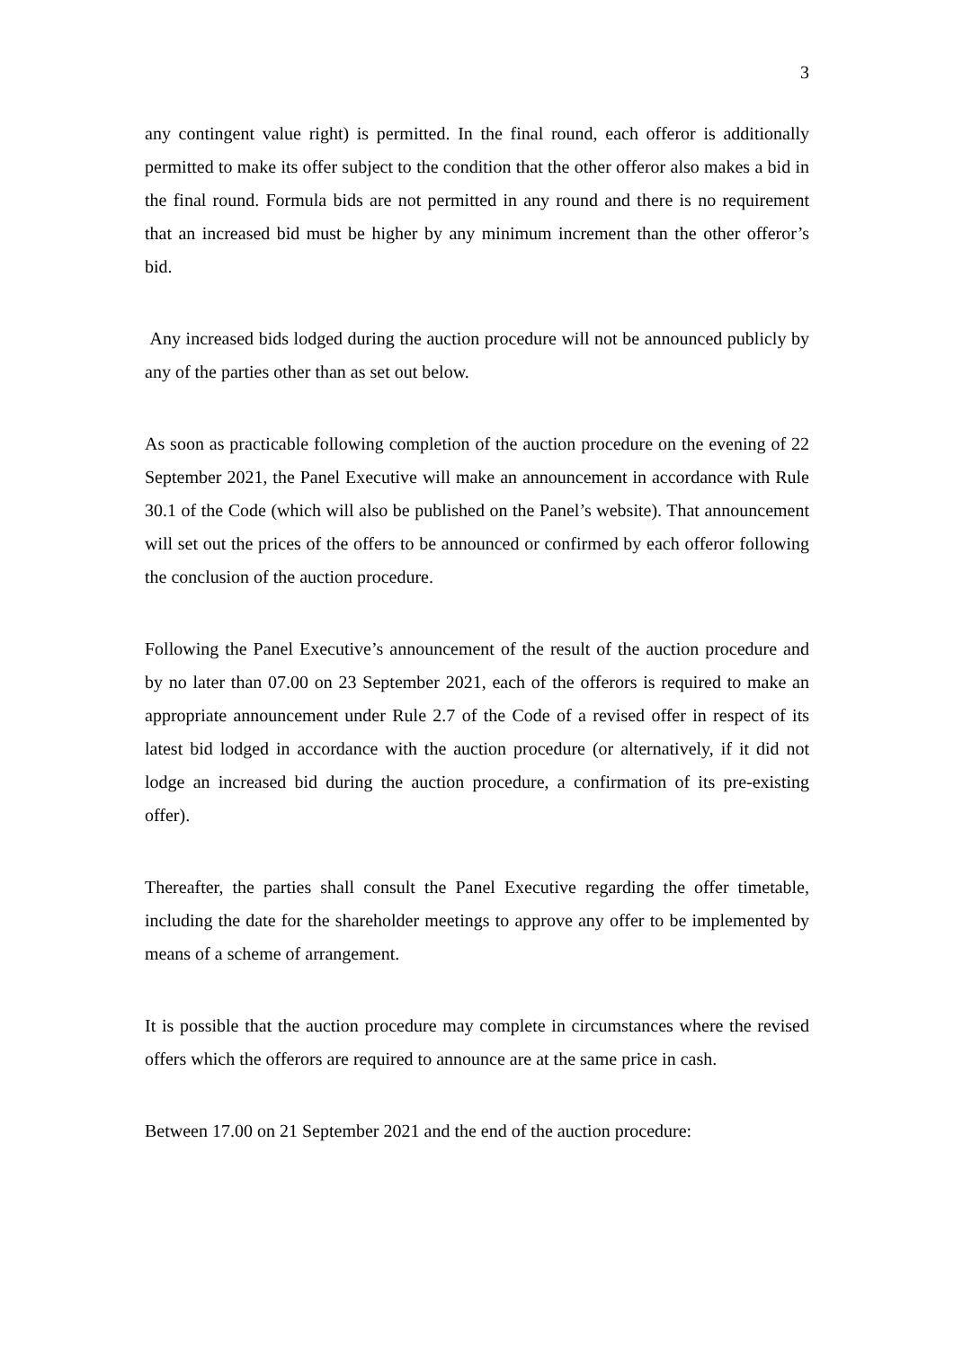3
any contingent value right) is permitted. In the final round, each offeror is additionally permitted to make its offer subject to the condition that the other offeror also makes a bid in the final round. Formula bids are not permitted in any round and there is no requirement that an increased bid must be higher by any minimum increment than the other offeror’s bid.
Any increased bids lodged during the auction procedure will not be announced publicly by any of the parties other than as set out below.
As soon as practicable following completion of the auction procedure on the evening of 22 September 2021, the Panel Executive will make an announcement in accordance with Rule 30.1 of the Code (which will also be published on the Panel’s website). That announcement will set out the prices of the offers to be announced or confirmed by each offeror following the conclusion of the auction procedure.
Following the Panel Executive’s announcement of the result of the auction procedure and by no later than 07.00 on 23 September 2021, each of the offerors is required to make an appropriate announcement under Rule 2.7 of the Code of a revised offer in respect of its latest bid lodged in accordance with the auction procedure (or alternatively, if it did not lodge an increased bid during the auction procedure, a confirmation of its pre-existing offer).
Thereafter, the parties shall consult the Panel Executive regarding the offer timetable, including the date for the shareholder meetings to approve any offer to be implemented by means of a scheme of arrangement.
It is possible that the auction procedure may complete in circumstances where the revised offers which the offerors are required to announce are at the same price in cash.
Between 17.00 on 21 September 2021 and the end of the auction procedure: